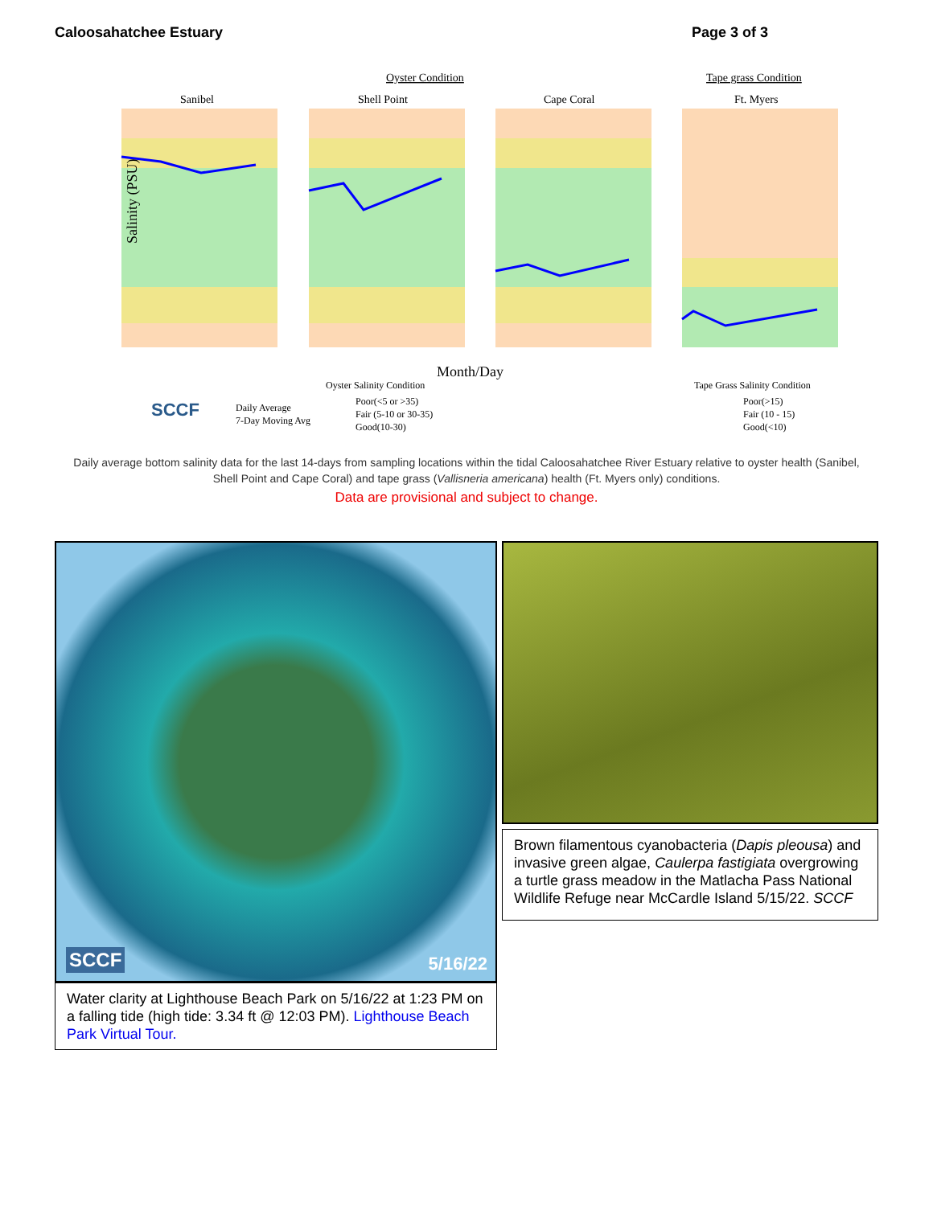Caloosahatchee Estuary Page 3 of 3
Oyster Condition
Tape grass Condition
Sanibel
Shell Point
Cape Coral
Ft. Myers
Salinity (PSU)
Month/Day
Oyster Salinity Condition
Tape Grass Salinity Condition
SCCF
Daily Average
7-Day Moving Avg
Poor(<5 or >35)
Fair (5-10 or 30-35)
Good(10-30)
Poor(>15)
Fair (10 - 15)
Good(<10)
Daily average bottom salinity data for the last 14-days from sampling locations within the tidal Caloosahatchee River Estuary relative to oyster health (Sanibel, Shell Point and Cape Coral) and tape grass (Vallisneria americana) health (Ft. Myers only) conditions.
Data are provisional and subject to change.
SCCF 5/16/22
Water clarity at Lighthouse Beach Park on 5/16/22 at 1:23 PM on a falling tide (high tide: 3.34 ft @ 12:03 PM). Lighthouse Beach Park Virtual Tour.
Brown filamentous cyanobacteria (Dapis pleousa) and invasive green algae, Caulerpa fastigiata overgrowing a turtle grass meadow in the Matlacha Pass National Wildlife Refuge near McCardle Island 5/15/22. SCCF